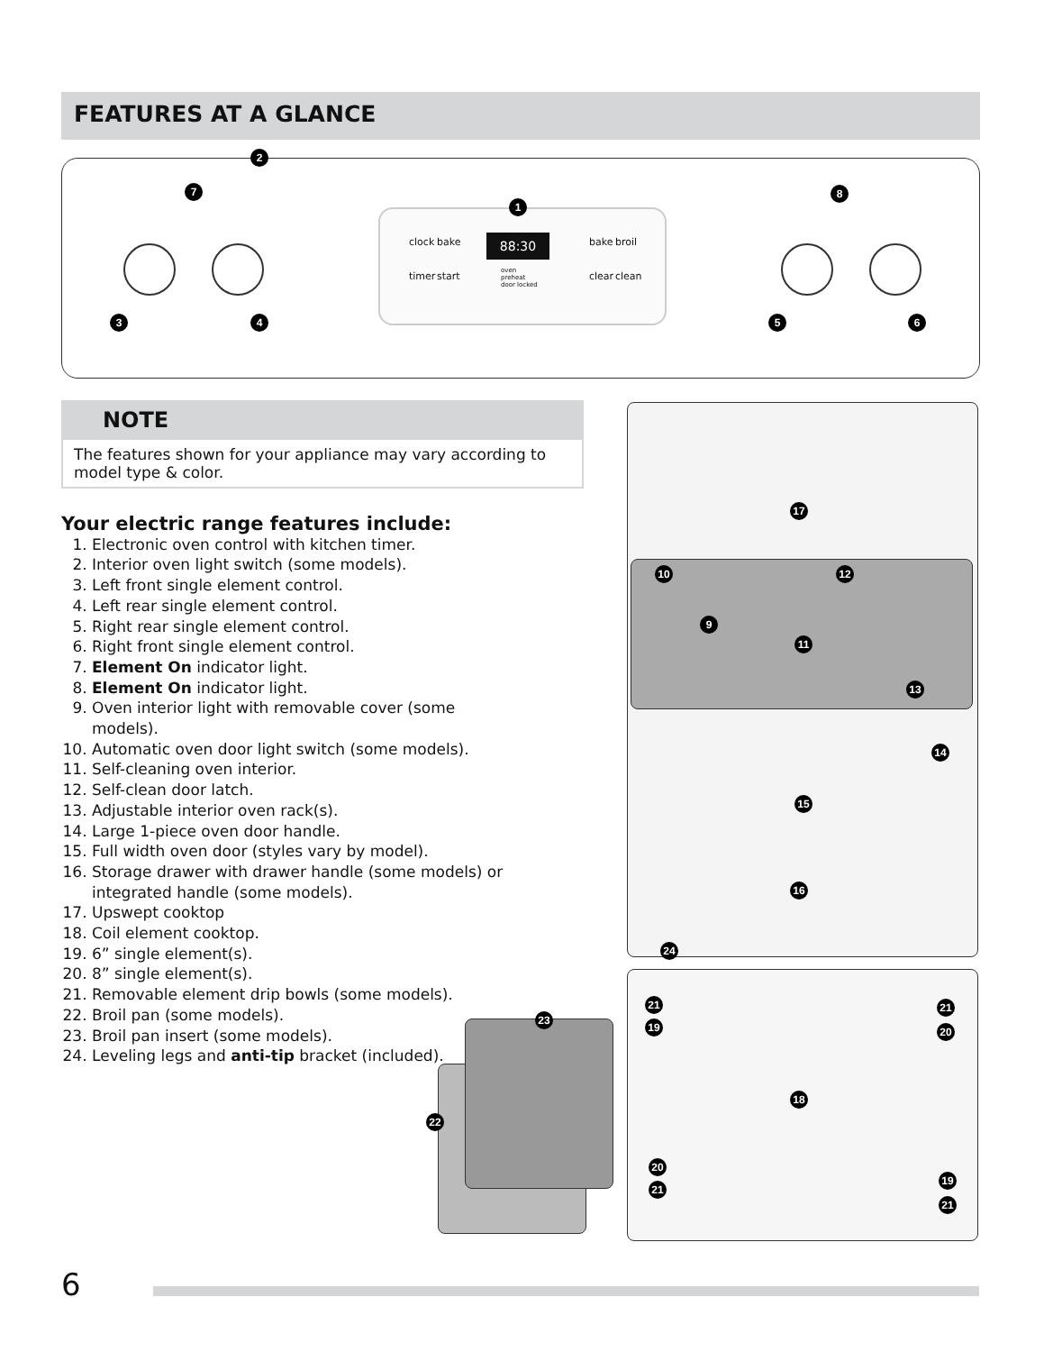FEATURES AT A GLANCE
88:30
clock bake
timer start
bake broil
clear clean
oven
preheat
door locked
2
7
1
8
3 4 5 6
NOTE
The features shown for your appliance may vary according to model type & color.
Your electric range features include:
1. Electronic oven control with kitchen timer.
2. Interior oven light switch (some models).
3. Left front single element control.
4. Left rear single element control.
5. Right rear single element control.
6. Right front single element control.
7. Element On indicator light.
8. Element On indicator light.
9. Oven interior light with removable cover (some models).
10. Automatic oven door light switch (some models).
11. Self-cleaning oven interior.
12. Self-clean door latch.
13. Adjustable interior oven rack(s).
14. Large 1-piece oven door handle.
15. Full width oven door (styles vary by model).
16. Storage drawer with drawer handle (some models) or integrated handle (some models).
17. Upswept cooktop
18. Coil element cooktop.
19. 6” single element(s).
20. 8” single element(s).
21. Removable element drip bowls (some models).
22. Broil pan (some models).
23. Broil pan insert (some models).
24. Leveling legs and anti-tip bracket (included).
17
10 12
9
11
13
14
15
16
24
21
19
21
20
23
18
22
20
21
19
21
6